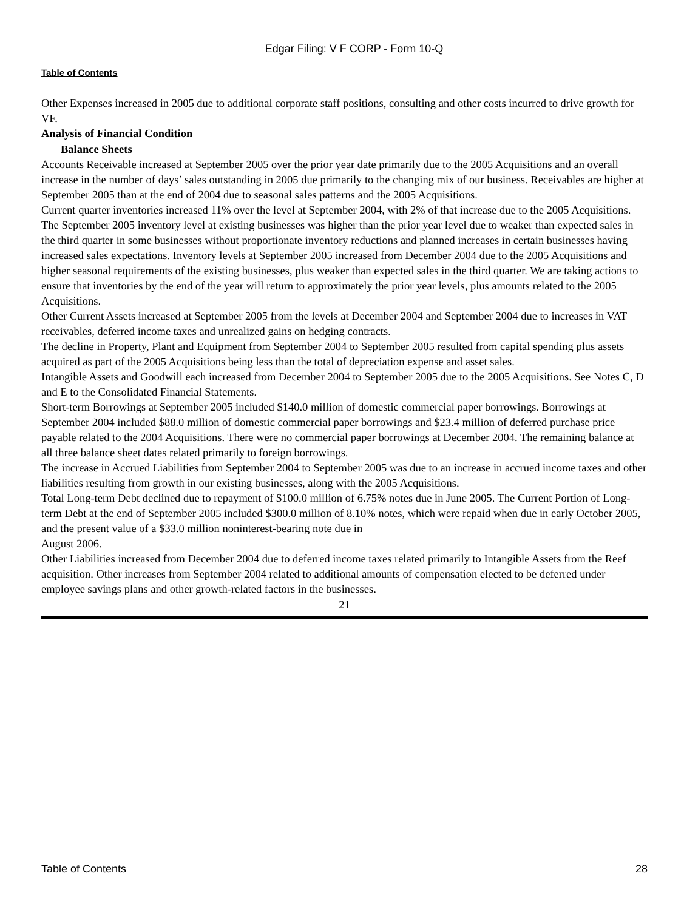Edgar Filing: V F CORP - Form 10-Q
Table of Contents
Other Expenses increased in 2005 due to additional corporate staff positions, consulting and other costs incurred to drive growth for VF.
Analysis of Financial Condition
Balance Sheets
Accounts Receivable increased at September 2005 over the prior year date primarily due to the 2005 Acquisitions and an overall increase in the number of days’ sales outstanding in 2005 due primarily to the changing mix of our business. Receivables are higher at September 2005 than at the end of 2004 due to seasonal sales patterns and the 2005 Acquisitions.
Current quarter inventories increased 11% over the level at September 2004, with 2% of that increase due to the 2005 Acquisitions. The September 2005 inventory level at existing businesses was higher than the prior year level due to weaker than expected sales in the third quarter in some businesses without proportionate inventory reductions and planned increases in certain businesses having increased sales expectations. Inventory levels at September 2005 increased from December 2004 due to the 2005 Acquisitions and higher seasonal requirements of the existing businesses, plus weaker than expected sales in the third quarter. We are taking actions to ensure that inventories by the end of the year will return to approximately the prior year levels, plus amounts related to the 2005 Acquisitions.
Other Current Assets increased at September 2005 from the levels at December 2004 and September 2004 due to increases in VAT receivables, deferred income taxes and unrealized gains on hedging contracts.
The decline in Property, Plant and Equipment from September 2004 to September 2005 resulted from capital spending plus assets acquired as part of the 2005 Acquisitions being less than the total of depreciation expense and asset sales.
Intangible Assets and Goodwill each increased from December 2004 to September 2005 due to the 2005 Acquisitions. See Notes C, D and E to the Consolidated Financial Statements.
Short-term Borrowings at September 2005 included $140.0 million of domestic commercial paper borrowings. Borrowings at September 2004 included $88.0 million of domestic commercial paper borrowings and $23.4 million of deferred purchase price payable related to the 2004 Acquisitions. There were no commercial paper borrowings at December 2004. The remaining balance at all three balance sheet dates related primarily to foreign borrowings.
The increase in Accrued Liabilities from September 2004 to September 2005 was due to an increase in accrued income taxes and other liabilities resulting from growth in our existing businesses, along with the 2005 Acquisitions.
Total Long-term Debt declined due to repayment of $100.0 million of 6.75% notes due in June 2005. The Current Portion of Long-term Debt at the end of September 2005 included $300.0 million of 8.10% notes, which were repaid when due in early October 2005, and the present value of a $33.0 million noninterest-bearing note due in
August 2006.
Other Liabilities increased from December 2004 due to deferred income taxes related primarily to Intangible Assets from the Reef acquisition. Other increases from September 2004 related to additional amounts of compensation elected to be deferred under employee savings plans and other growth-related factors in the businesses.
21
Table of Contents 28